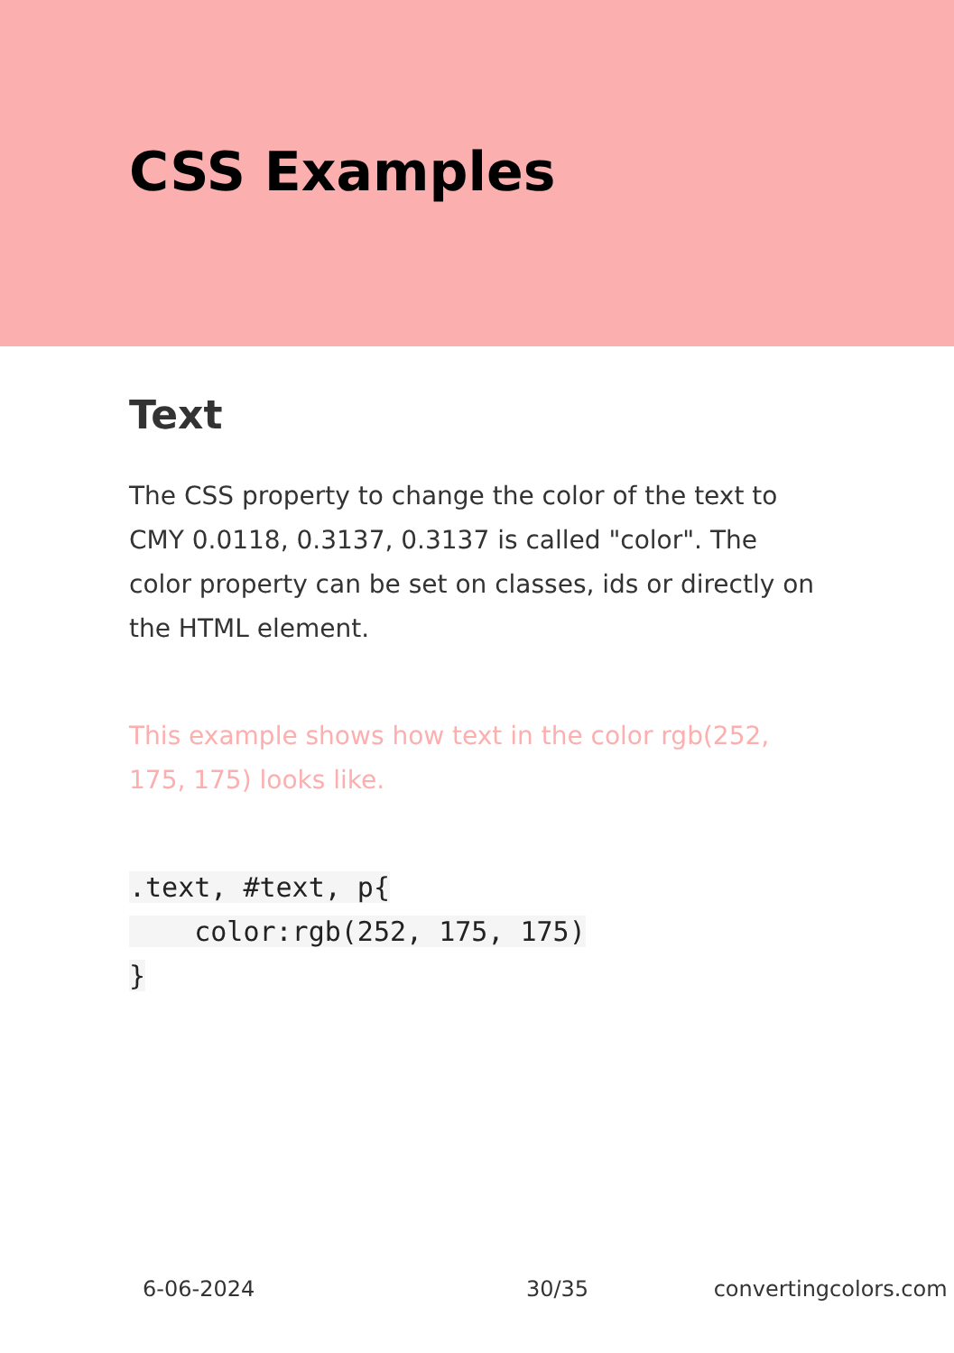CSS Examples
Text
The CSS property to change the color of the text to CMY 0.0118, 0.3137, 0.3137 is called "color". The color property can be set on classes, ids or directly on the HTML element.
This example shows how text in the color rgb(252, 175, 175) looks like.
.text, #text, p{
    color:rgb(252, 175, 175)
}
6-06-2024 30/35 convertingcolors.com